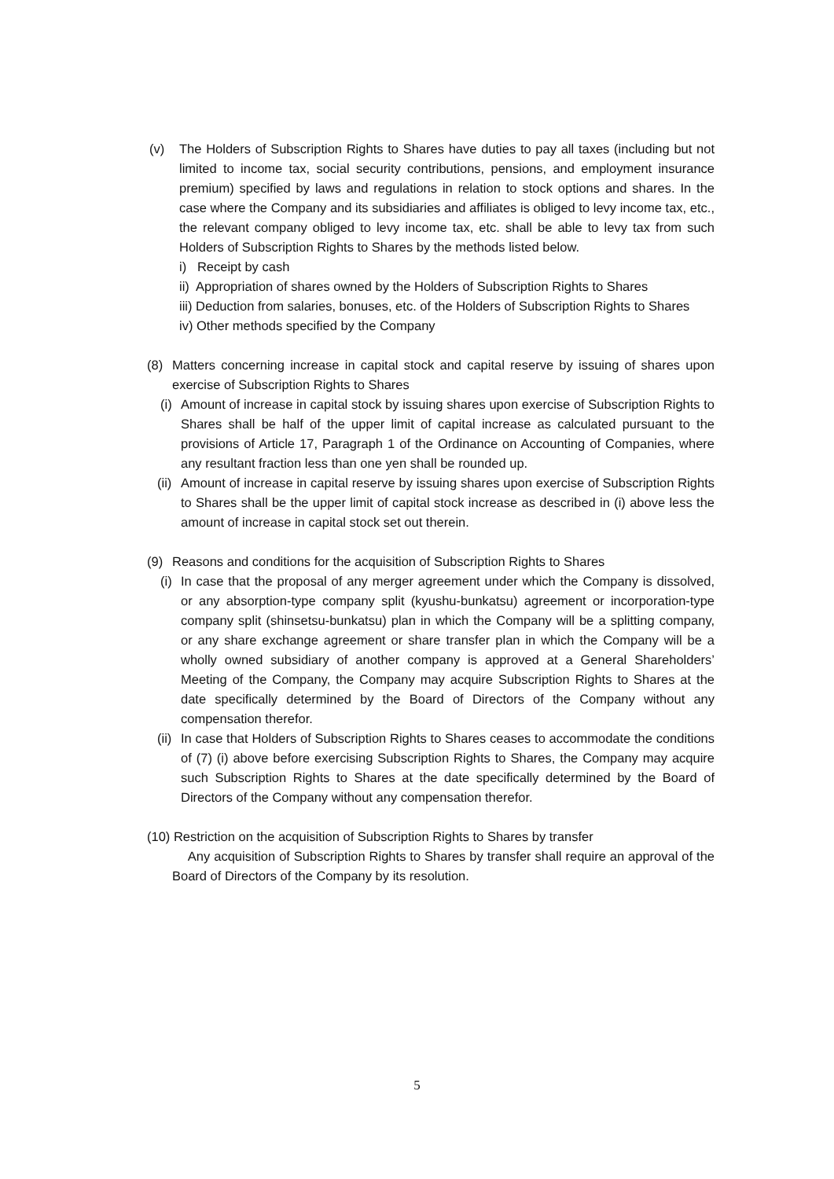(v) The Holders of Subscription Rights to Shares have duties to pay all taxes (including but not limited to income tax, social security contributions, pensions, and employment insurance premium) specified by laws and regulations in relation to stock options and shares. In the case where the Company and its subsidiaries and affiliates is obliged to levy income tax, etc., the relevant company obliged to levy income tax, etc. shall be able to levy tax from such Holders of Subscription Rights to Shares by the methods listed below.
i) Receipt by cash
ii) Appropriation of shares owned by the Holders of Subscription Rights to Shares
iii) Deduction from salaries, bonuses, etc. of the Holders of Subscription Rights to Shares
iv) Other methods specified by the Company
(8) Matters concerning increase in capital stock and capital reserve by issuing of shares upon exercise of Subscription Rights to Shares
(i) Amount of increase in capital stock by issuing shares upon exercise of Subscription Rights to Shares shall be half of the upper limit of capital increase as calculated pursuant to the provisions of Article 17, Paragraph 1 of the Ordinance on Accounting of Companies, where any resultant fraction less than one yen shall be rounded up.
(ii) Amount of increase in capital reserve by issuing shares upon exercise of Subscription Rights to Shares shall be the upper limit of capital stock increase as described in (i) above less the amount of increase in capital stock set out therein.
(9) Reasons and conditions for the acquisition of Subscription Rights to Shares
(i) In case that the proposal of any merger agreement under which the Company is dissolved, or any absorption-type company split (kyushu-bunkatsu) agreement or incorporation-type company split (shinsetsu-bunkatsu) plan in which the Company will be a splitting company, or any share exchange agreement or share transfer plan in which the Company will be a wholly owned subsidiary of another company is approved at a General Shareholders’ Meeting of the Company, the Company may acquire Subscription Rights to Shares at the date specifically determined by the Board of Directors of the Company without any compensation therefor.
(ii) In case that Holders of Subscription Rights to Shares ceases to accommodate the conditions of (7) (i) above before exercising Subscription Rights to Shares, the Company may acquire such Subscription Rights to Shares at the date specifically determined by the Board of Directors of the Company without any compensation therefor.
(10) Restriction on the acquisition of Subscription Rights to Shares by transfer
Any acquisition of Subscription Rights to Shares by transfer shall require an approval of the Board of Directors of the Company by its resolution.
5